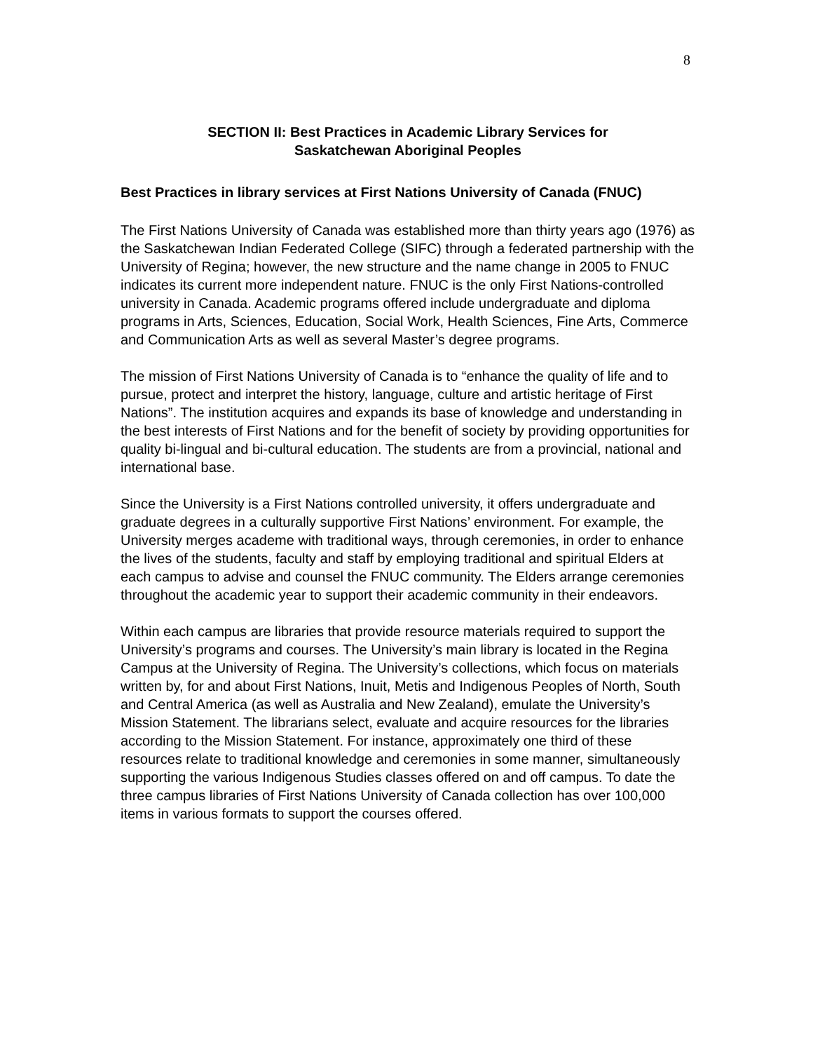8
SECTION II: Best Practices in Academic Library Services for
Saskatchewan Aboriginal Peoples
Best Practices in library services at First Nations University of Canada (FNUC)
The First Nations University of Canada was established more than thirty years ago (1976) as the Saskatchewan Indian Federated College (SIFC) through a federated partnership with the University of Regina; however, the new structure and the name change in 2005 to FNUC indicates its current more independent nature. FNUC is the only First Nations-controlled university in Canada. Academic programs offered include undergraduate and diploma programs in Arts, Sciences, Education, Social Work, Health Sciences, Fine Arts, Commerce and Communication Arts as well as several Master’s degree programs.
The mission of First Nations University of Canada is to “enhance the quality of life and to pursue, protect and interpret the history, language, culture and artistic heritage of First Nations”. The institution acquires and expands its base of knowledge and understanding in the best interests of First Nations and for the benefit of society by providing opportunities for quality bi-lingual and bi-cultural education. The students are from a provincial, national and international base.
Since the University is a First Nations controlled university, it offers undergraduate and graduate degrees in a culturally supportive First Nations’ environment. For example, the University merges academe with traditional ways, through ceremonies, in order to enhance the lives of the students, faculty and staff by employing traditional and spiritual Elders at each campus to advise and counsel the FNUC community. The Elders arrange ceremonies throughout the academic year to support their academic community in their endeavors.
Within each campus are libraries that provide resource materials required to support the University’s programs and courses. The University’s main library is located in the Regina Campus at the University of Regina. The University’s collections, which focus on materials written by, for and about First Nations, Inuit, Metis and Indigenous Peoples of North, South and Central America (as well as Australia and New Zealand), emulate the University’s Mission Statement. The librarians select, evaluate and acquire resources for the libraries according to the Mission Statement. For instance, approximately one third of these resources relate to traditional knowledge and ceremonies in some manner, simultaneously supporting the various Indigenous Studies classes offered on and off campus. To date the three campus libraries of First Nations University of Canada collection has over 100,000 items in various formats to support the courses offered.